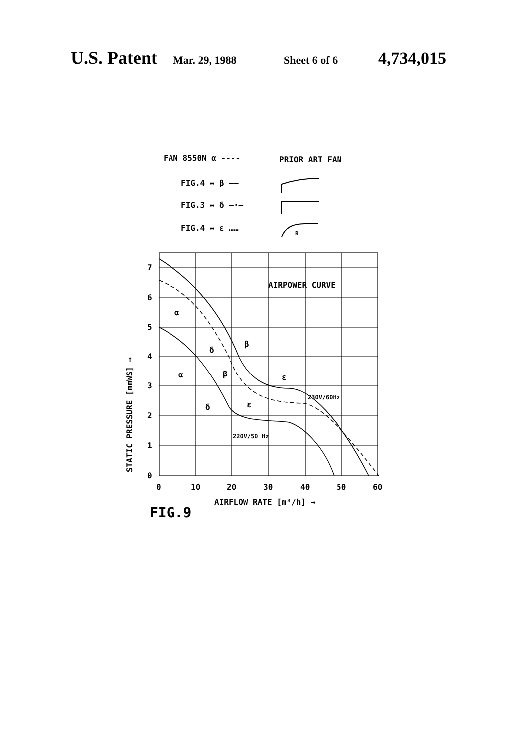U.S. Patent
Mar. 29, 1988 Sheet 6 of 6
4,734,015
FAN 8550N α ----
PRIOR ART FAN
FIG.4 ↔ β ——
FIG.3 ↔ δ —·—
FIG.4 ↔ ε ……
R
AIRPOWER CURVE
230V/60Hz
220V/50 Hz
α
β
δ
ε
α
β
δ
ε
7
6
5
4
3
2
1
0
0
10
20
30
40
50
60
AIRFLOW RATE [m³/h] →
STATIC PRESSURE [mmWS] →
FIG.9